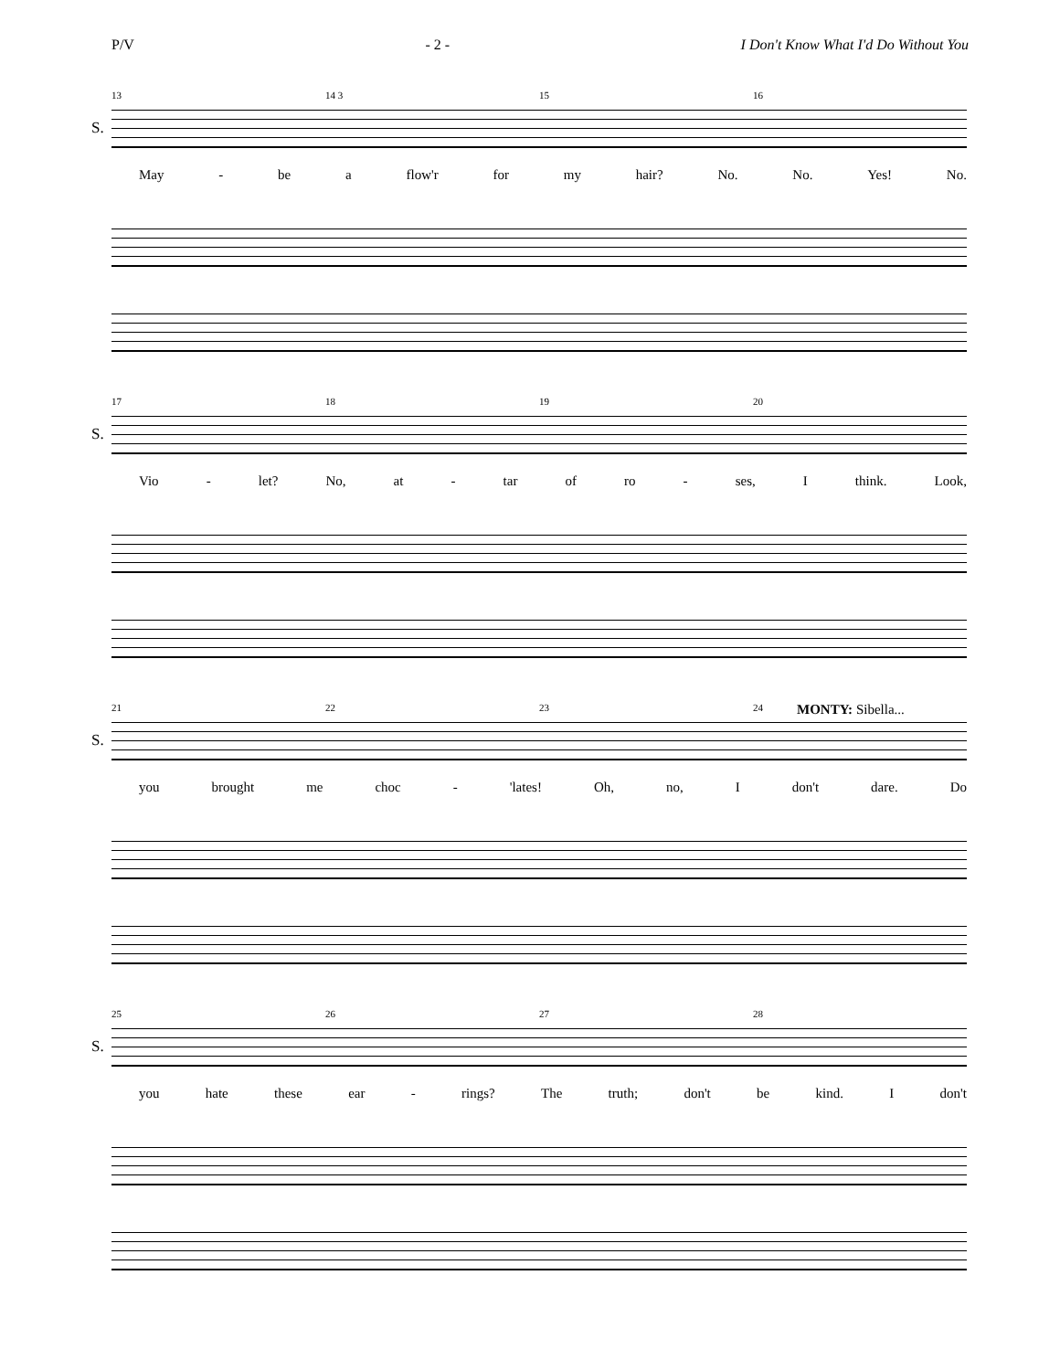P/V - 2 - I Don't Know What I'd Do Without You
13 14 3 15 16
S.
May - be a flow'r for my hair? No. No. Yes! No.
17 18 19 20
S.
Vio - let? No, at - tar of ro - ses, I think. Look,
21 22 23 24 MONTY: Sibella...
S.
you brought me choc - 'lates! Oh, no, I don't dare. Do
25 26 27 28
S.
you hate these ear - rings? The truth; don't be kind. I don't